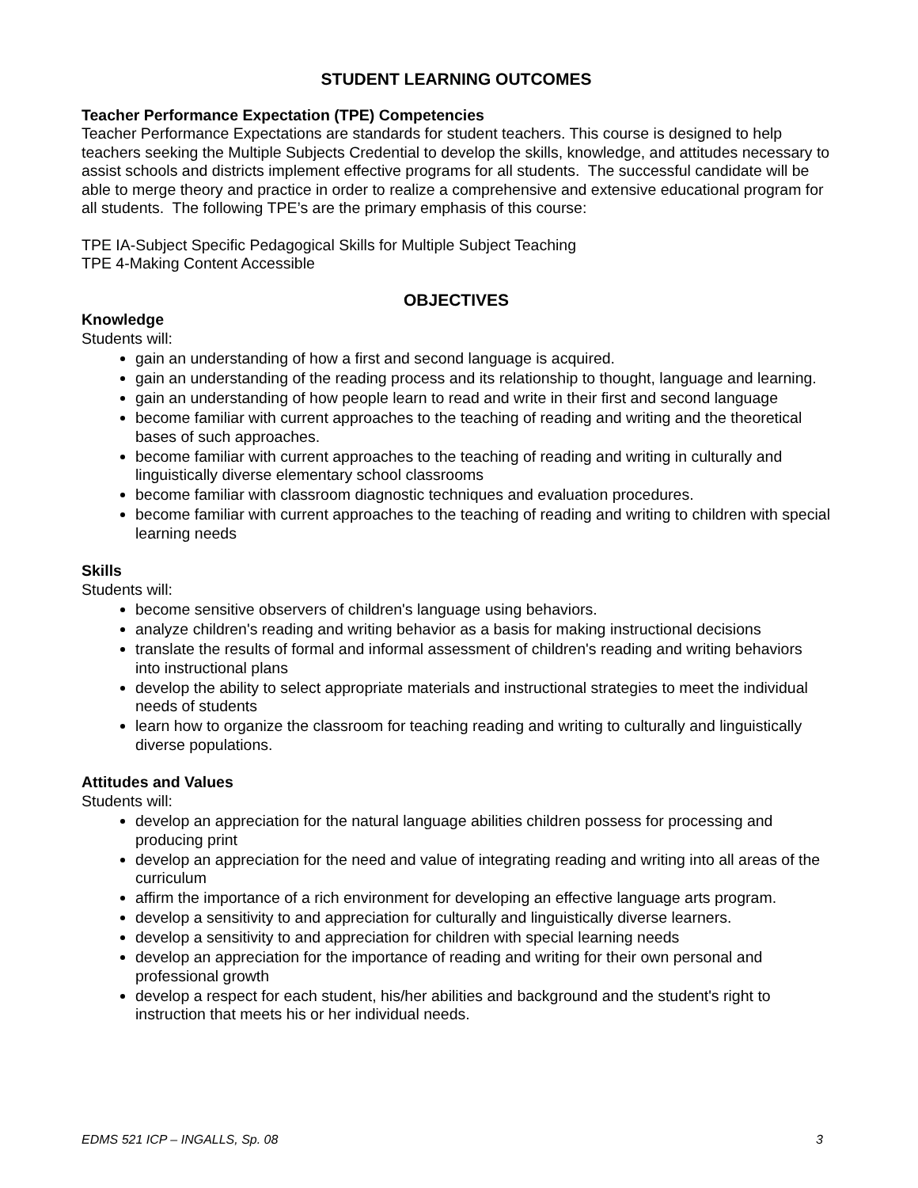STUDENT LEARNING OUTCOMES
Teacher Performance Expectation (TPE) Competencies
Teacher Performance Expectations are standards for student teachers. This course is designed to help teachers seeking the Multiple Subjects Credential to develop the skills, knowledge, and attitudes necessary to assist schools and districts implement effective programs for all students. The successful candidate will be able to merge theory and practice in order to realize a comprehensive and extensive educational program for all students. The following TPE’s are the primary emphasis of this course:
TPE IA-Subject Specific Pedagogical Skills for Multiple Subject Teaching
TPE 4-Making Content Accessible
OBJECTIVES
Knowledge
Students will:
gain an understanding of how a first and second language is acquired.
gain an understanding of the reading process and its relationship to thought, language and learning.
gain an understanding of how people learn to read and write in their first and second language
become familiar with current approaches to the teaching of reading and writing and the theoretical bases of such approaches.
become familiar with current approaches to the teaching of reading and writing in culturally and linguistically diverse elementary school classrooms
become familiar with classroom diagnostic techniques and evaluation procedures.
become familiar with current approaches to the teaching of reading and writing to children with special learning needs
Skills
Students will:
become sensitive observers of children's language using behaviors.
analyze children's reading and writing behavior as a basis for making instructional decisions
translate the results of formal and informal assessment of children's reading and writing behaviors into instructional plans
develop the ability to select appropriate materials and instructional strategies to meet the individual needs of students
learn how to organize the classroom for teaching reading and writing to culturally and linguistically diverse populations.
Attitudes and Values
Students will:
develop an appreciation for the natural language abilities children possess for processing and producing print
develop an appreciation for the need and value of integrating reading and writing into all areas of the curriculum
affirm the importance of a rich environment for developing an effective language arts program.
develop a sensitivity to and appreciation for culturally and linguistically diverse learners.
develop a sensitivity to and appreciation for children with special learning needs
develop an appreciation for the importance of reading and writing for their own personal and professional growth
develop a respect for each student, his/her abilities and background and the student's right to instruction that meets his or her individual needs.
EDMS 521 ICP – INGALLS, Sp. 08 3